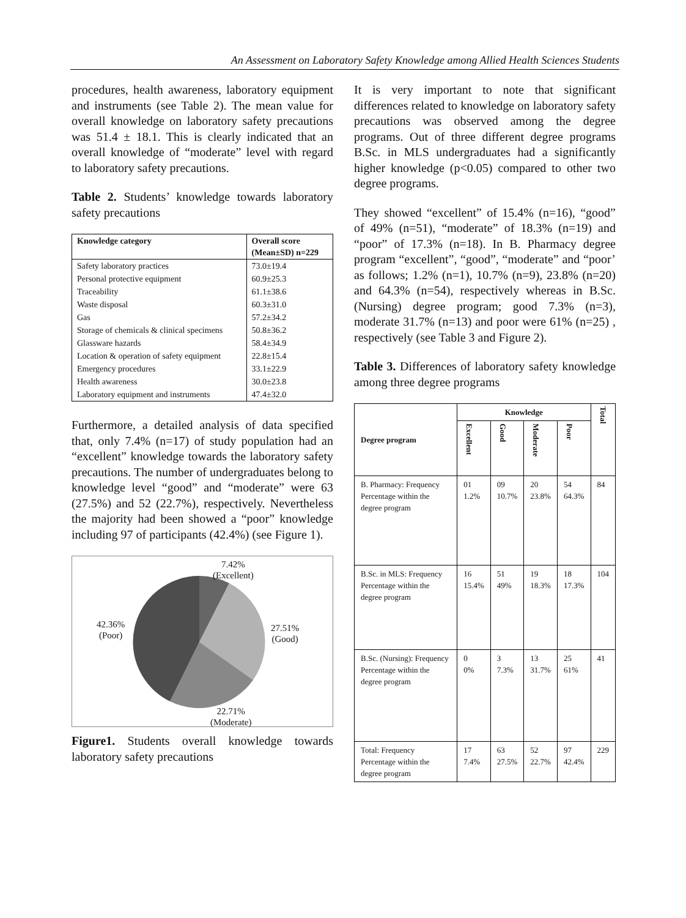An Assessment on Laboratory Safety Knowledge among Allied Health Sciences Students
procedures, health awareness, laboratory equipment and instruments (see Table 2). The mean value for overall knowledge on laboratory safety precautions was 51.4 ± 18.1. This is clearly indicated that an overall knowledge of “moderate” level with regard to laboratory safety precautions.
Table 2. Students’ knowledge towards laboratory safety precautions
| Knowledge category | Overall score (Mean±SD) n=229 |
| --- | --- |
| Safety laboratory practices | 73.0±19.4 |
| Personal protective equipment | 60.9±25.3 |
| Traceability | 61.1±38.6 |
| Waste disposal | 60.3±31.0 |
| Gas | 57.2±34.2 |
| Storage of chemicals & clinical specimens | 50.8±36.2 |
| Glassware hazards | 58.4±34.9 |
| Location & operation of safety equipment | 22.8±15.4 |
| Emergency procedures | 33.1±22.9 |
| Health awareness | 30.0±23.8 |
| Laboratory equipment and instruments | 47.4±32.0 |
Furthermore, a detailed analysis of data specified that, only 7.4% (n=17) of study population had an “excellent” knowledge towards the laboratory safety precautions. The number of undergraduates belong to knowledge level “good” and “moderate” were 63 (27.5%) and 52 (22.7%), respectively. Nevertheless the majority had been showed a “poor” knowledge including 97 of participants (42.4%) (see Figure 1).
7.42%
(Excellent)
42.36%
(Poor)
27.51%
(Good)
22.71%
(Moderate)
Figure1. Students overall knowledge towards laboratory safety precautions
It is very important to note that significant differences related to knowledge on laboratory safety precautions was observed among the degree programs. Out of three different degree programs B.Sc. in MLS undergraduates had a significantly higher knowledge (p<0.05) compared to other two degree programs.
They showed “excellent” of 15.4% (n=16), “good” of 49% (n=51), “moderate” of 18.3% (n=19) and “poor” of 17.3% (n=18). In B. Pharmacy degree program “excellent”, “good”, “moderate” and “poor’ as follows; 1.2% (n=1), 10.7% (n=9), 23.8% (n=20) and 64.3% (n=54), respectively whereas in B.Sc. (Nursing) degree program; good 7.3% (n=3), moderate 31.7% (n=13) and poor were 61% (n=25) , respectively (see Table 3 and Figure 2).
Table 3. Differences of laboratory safety knowledge among three degree programs
| Degree program | Knowledge | | | | Total |
| --- | --- | --- | --- | --- | --- |
| | Excellent | Good | Moderate | Poor | |
| B. Pharmacy: Frequency Percentage within the degree program | 01 1.2% | 09 10.7% | 20 23.8% | 54 64.3% | 84 |
| B.Sc. in MLS: Frequency Percentage within the degree program | 16 15.4% | 51 49% | 19 18.3% | 18 17.3% | 104 |
| B.Sc. (Nursing): Frequency Percentage within the degree program | 0 0% | 3 7.3% | 13 31.7% | 25 61% | 41 |
| Total: Frequency Percentage within the degree program | 17 7.4% | 63 27.5% | 52 22.7% | 97 42.4% | 229 |